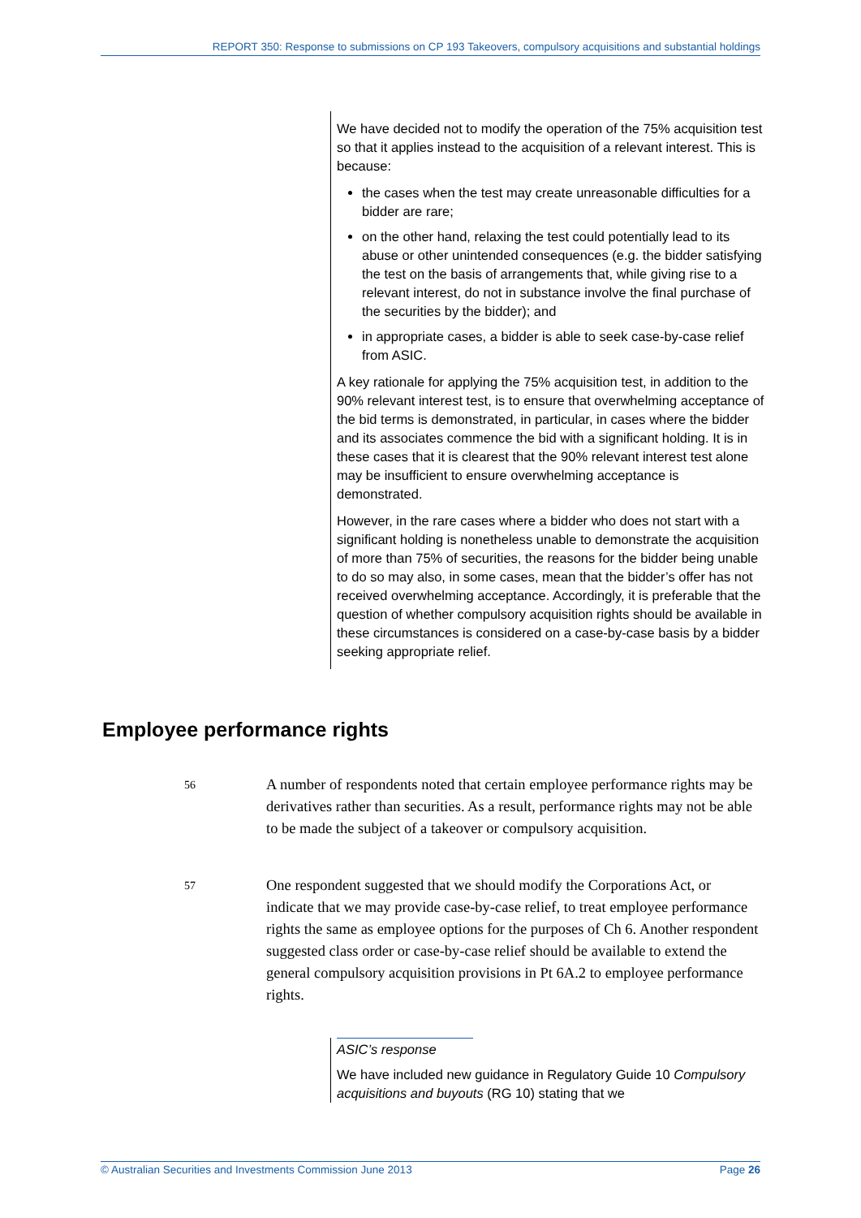REPORT 350: Response to submissions on CP 193 Takeovers, compulsory acquisitions and substantial holdings
We have decided not to modify the operation of the 75% acquisition test so that it applies instead to the acquisition of a relevant interest. This is because:
the cases when the test may create unreasonable difficulties for a bidder are rare;
on the other hand, relaxing the test could potentially lead to its abuse or other unintended consequences (e.g. the bidder satisfying the test on the basis of arrangements that, while giving rise to a relevant interest, do not in substance involve the final purchase of the securities by the bidder); and
in appropriate cases, a bidder is able to seek case-by-case relief from ASIC.
A key rationale for applying the 75% acquisition test, in addition to the 90% relevant interest test, is to ensure that overwhelming acceptance of the bid terms is demonstrated, in particular, in cases where the bidder and its associates commence the bid with a significant holding. It is in these cases that it is clearest that the 90% relevant interest test alone may be insufficient to ensure overwhelming acceptance is demonstrated.
However, in the rare cases where a bidder who does not start with a significant holding is nonetheless unable to demonstrate the acquisition of more than 75% of securities, the reasons for the bidder being unable to do so may also, in some cases, mean that the bidder’s offer has not received overwhelming acceptance. Accordingly, it is preferable that the question of whether compulsory acquisition rights should be available in these circumstances is considered on a case-by-case basis by a bidder seeking appropriate relief.
Employee performance rights
56
A number of respondents noted that certain employee performance rights may be derivatives rather than securities. As a result, performance rights may not be able to be made the subject of a takeover or compulsory acquisition.
57
One respondent suggested that we should modify the Corporations Act, or indicate that we may provide case-by-case relief, to treat employee performance rights the same as employee options for the purposes of Ch 6. Another respondent suggested class order or case-by-case relief should be available to extend the general compulsory acquisition provisions in Pt 6A.2 to employee performance rights.
ASIC’s response
We have included new guidance in Regulatory Guide 10 Compulsory acquisitions and buyouts (RG 10) stating that we
© Australian Securities and Investments Commission June 2013 Page 26